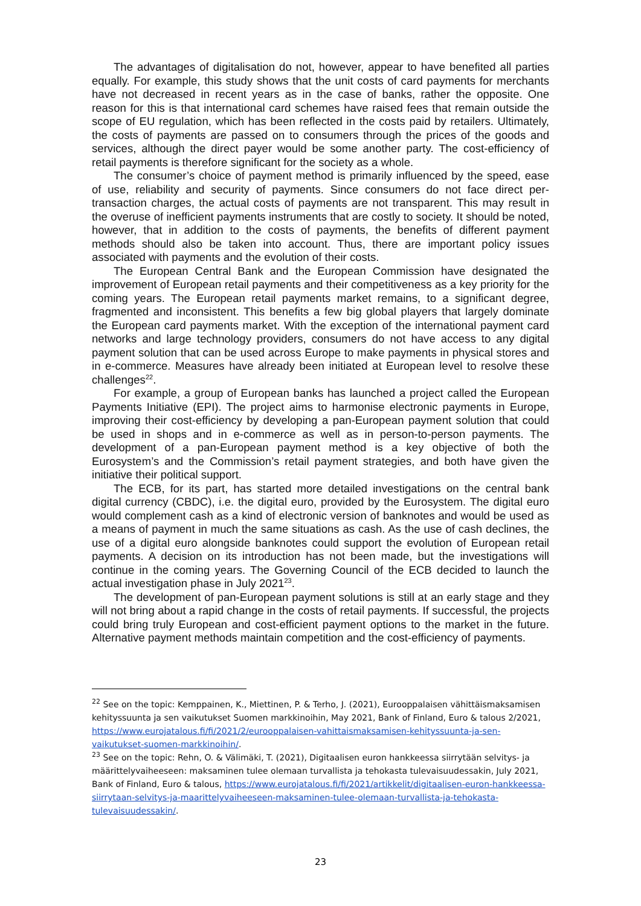The advantages of digitalisation do not, however, appear to have benefited all parties equally. For example, this study shows that the unit costs of card payments for merchants have not decreased in recent years as in the case of banks, rather the opposite. One reason for this is that international card schemes have raised fees that remain outside the scope of EU regulation, which has been reflected in the costs paid by retailers. Ultimately, the costs of payments are passed on to consumers through the prices of the goods and services, although the direct payer would be some another party. The cost-efficiency of retail payments is therefore significant for the society as a whole.
The consumer’s choice of payment method is primarily influenced by the speed, ease of use, reliability and security of payments. Since consumers do not face direct per-transaction charges, the actual costs of payments are not transparent. This may result in the overuse of inefficient payments instruments that are costly to society. It should be noted, however, that in addition to the costs of payments, the benefits of different payment methods should also be taken into account. Thus, there are important policy issues associated with payments and the evolution of their costs.
The European Central Bank and the European Commission have designated the improvement of European retail payments and their competitiveness as a key priority for the coming years. The European retail payments market remains, to a significant degree, fragmented and inconsistent. This benefits a few big global players that largely dominate the European card payments market. With the exception of the international payment card networks and large technology providers, consumers do not have access to any digital payment solution that can be used across Europe to make payments in physical stores and in e-commerce. Measures have already been initiated at European level to resolve these challenges<sup>22</sup>.
For example, a group of European banks has launched a project called the European Payments Initiative (EPI). The project aims to harmonise electronic payments in Europe, improving their cost-efficiency by developing a pan-European payment solution that could be used in shops and in e-commerce as well as in person-to-person payments. The development of a pan-European payment method is a key objective of both the Eurosystem’s and the Commission’s retail payment strategies, and both have given the initiative their political support.
The ECB, for its part, has started more detailed investigations on the central bank digital currency (CBDC), i.e. the digital euro, provided by the Eurosystem. The digital euro would complement cash as a kind of electronic version of banknotes and would be used as a means of payment in much the same situations as cash. As the use of cash declines, the use of a digital euro alongside banknotes could support the evolution of European retail payments. A decision on its introduction has not been made, but the investigations will continue in the coming years. The Governing Council of the ECB decided to launch the actual investigation phase in July 2021<sup>23</sup>.
The development of pan-European payment solutions is still at an early stage and they will not bring about a rapid change in the costs of retail payments. If successful, the projects could bring truly European and cost-efficient payment options to the market in the future. Alternative payment methods maintain competition and the cost-efficiency of payments.
<sup>22</sup> See on the topic: Kemppainen, K., Miettinen, P. & Terho, J. (2021), Eurooppalaisen vähittäismaksamisen kehityssuunta ja sen vaikutukset Suomen markkinoihin, May 2021, Bank of Finland, Euro & talous 2/2021, https://www.eurojatalous.fi/fi/2021/2/eurooppalaisen-vahittaismaksamisen-kehityssuunta-ja-sen-vaikutukset-suomen-markkinoihin/.
<sup>23</sup> See on the topic: Rehn, O. & Välimäki, T. (2021), Digitaalisen euron hankkeessa siirrytään selvitys- ja määrittelyvaiheeseen: maksaminen tulee olemaan turvallista ja tehokasta tulevaisuudessakin, July 2021, Bank of Finland, Euro & talous, https://www.eurojatalous.fi/fi/2021/artikkelit/digitaalisen-euron-hankkeessa-siirrytaan-selvitys-ja-maarittelyvaiheeseen-maksaminen-tulee-olemaan-turvallista-ja-tehokasta-tulevaisuudessakin/.
23